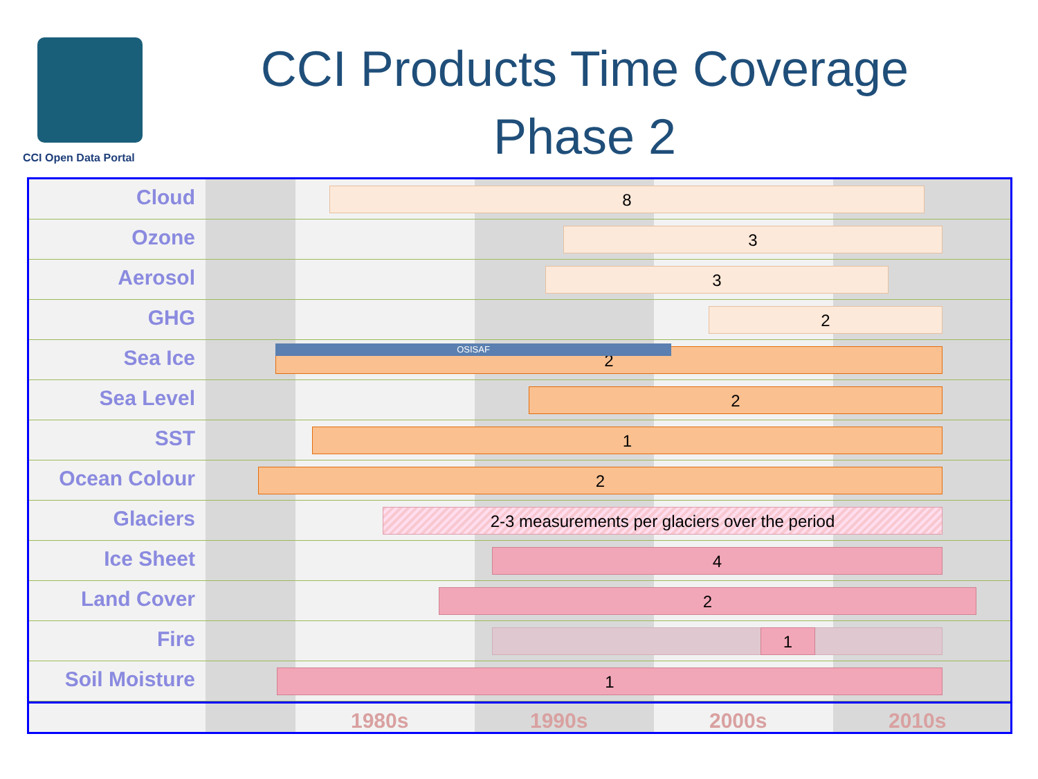CCI Open Data Portal
CCI Products Time Coverage
Phase 2
Cloud
8
Ozone
3
Aerosol
3
GHG
2
Sea Ice
2 OSISAF
Sea Level
2
SST
1
Ocean Colour
2
Glaciers
2-3 measurements per glaciers over the period
Ice Sheet
4
Land Cover
2
Fire
1
Soil Moisture
1
1980s 1990s 2000s 2010s